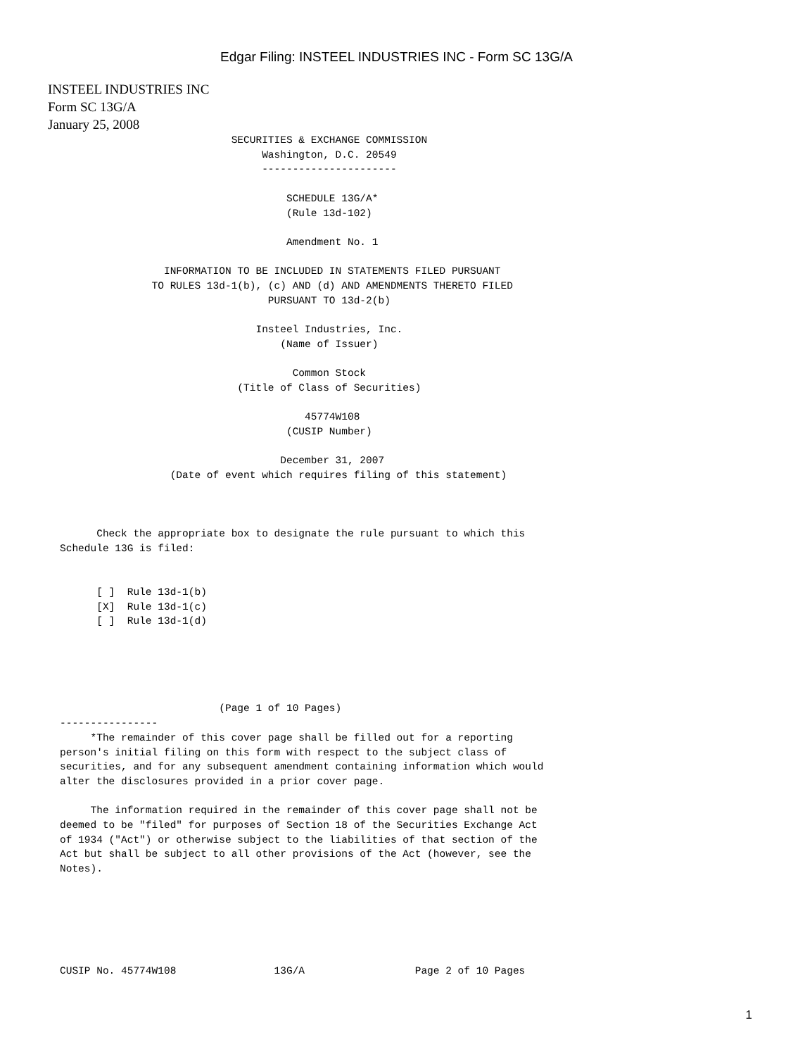Edgar Filing: INSTEEL INDUSTRIES INC - Form SC 13G/A
INSTEEL INDUSTRIES INC
Form SC 13G/A
January 25, 2008
                            SECURITIES & EXCHANGE COMMISSION
                                 Washington, D.C. 20549
                                 ----------------------

                                     SCHEDULE 13G/A*
                                     (Rule 13d-102)

                                     Amendment No. 1

                 INFORMATION TO BE INCLUDED IN STATEMENTS FILED PURSUANT
               TO RULES 13d-1(b), (c) AND (d) AND AMENDMENTS THERETO FILED
                                  PURSUANT TO 13d-2(b)

                                Insteel Industries, Inc.
                                    (Name of Issuer)

                                      Common Stock
                             (Title of Class of Securities)

                                        45774W108
                                     (CUSIP Number)

                                    December 31, 2007
                  (Date of event which requires filing of this statement)



      Check the appropriate box to designate the rule pursuant to which this
Schedule 13G is filed:


      [ ]  Rule 13d-1(b)
      [X]  Rule 13d-1(c)
      [ ]  Rule 13d-1(d)





                          (Page 1 of 10 Pages)
----------------
     *The remainder of this cover page shall be filled out for a reporting
person's initial filing on this form with respect to the subject class of
securities, and for any subsequent amendment containing information which would
alter the disclosures provided in a prior cover page.

     The information required in the remainder of this cover page shall not be
deemed to be "filed" for purposes of Section 18 of the Securities Exchange Act
of 1934 ("Act") or otherwise subject to the liabilities of that section of the
Act but shall be subject to all other provisions of the Act (however, see the
Notes).






CUSIP No. 45774W108                13G/A                  Page 2 of 10 Pages
1